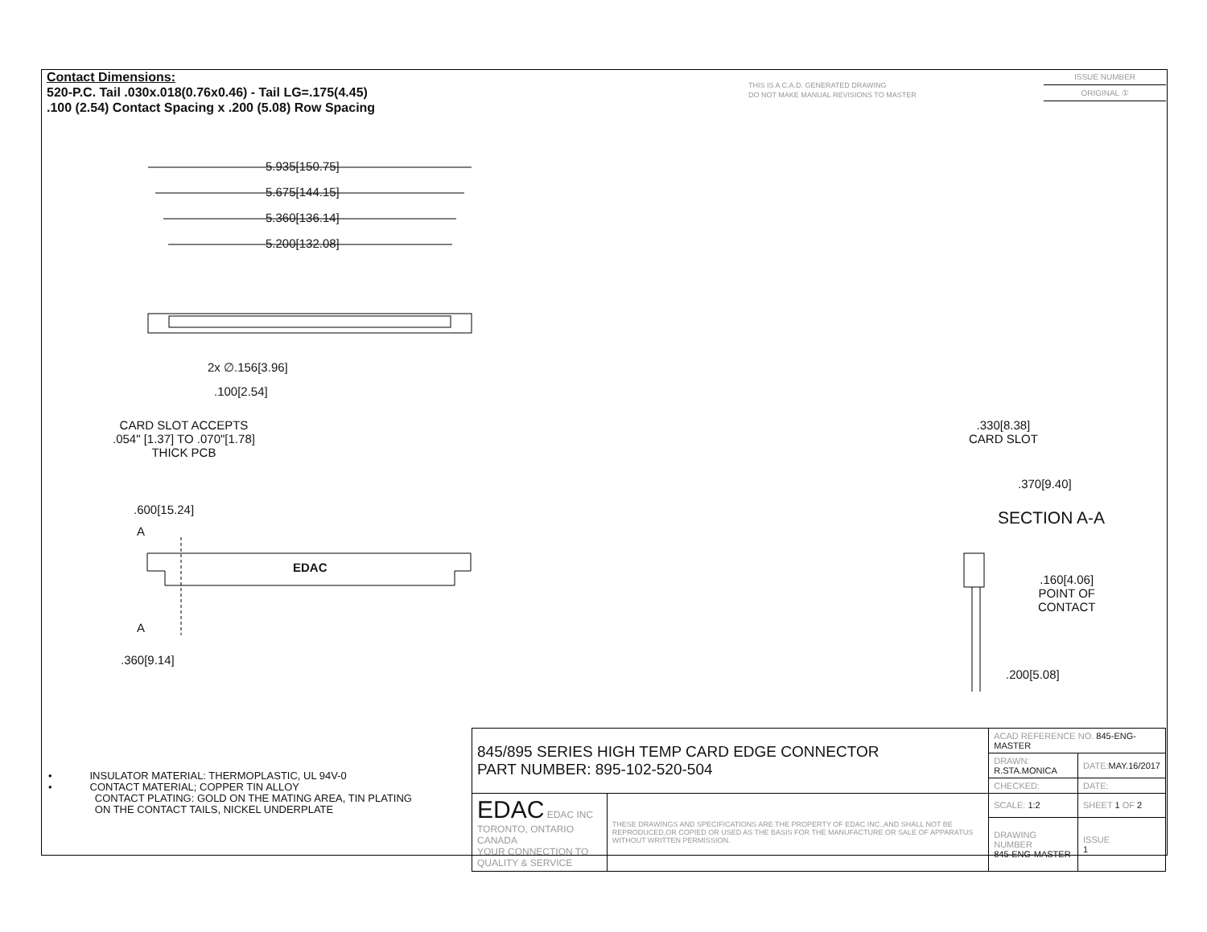Contact Dimensions:
520-P.C. Tail .030x.018(0.76x0.46) - Tail LG=.175(4.45)
.100 (2.54) Contact Spacing x .200 (5.08) Row Spacing
THIS IS A C.A.D. GENERATED DRAWING
DO NOT MAKE MANUAL REVISIONS TO MASTER
ISSUE NUMBER
ORIGINAL ①
5.935[150.75]
5.675[144.15]
5.360[136.14]
5.200[132.08]
2x ∅.156[3.96]
.100[2.54]
CARD SLOT ACCEPTS
.054" [1.37] TO .070"[1.78]
THICK PCB
.600[15.24]
A
EDAC
A
.360[9.14]
.330[8.38]
CARD SLOT
.370[9.40]
SECTION A-A
.160[4.06]
POINT OF
CONTACT
.200[5.08]
• INSULATOR MATERIAL: THERMOPLASTIC, UL 94V-0
• CONTACT MATERIAL; COPPER TIN ALLOY
CONTACT PLATING: GOLD ON THE MATING AREA, TIN PLATING
ON THE CONTACT TAILS, NICKEL UNDERPLATE
| 845/895 SERIES HIGH TEMP CARD EDGE CONNECTOR PART NUMBER: 895-102-520-504 | | ACAD REFERENCE NO. 845-ENG-MASTER | | |
| | | DRAWN: R.STA.MONICA | | DATE: MAY.16/2017 |
| | | CHECKED: | | DATE: |
| EDAC EDAC INC TORONTO, ONTARIO CANADA YOUR CONNECTION TO QUALITY & SERVICE | THESE DRAWINGS AND SPECIFICATIONS ARE THE PROPERTY OF EDAC INC.,AND SHALL NOT BE REPRODUCED,OR COPIED OR USED AS THE BASIS FOR THE MANUFACTURE OR SALE OF APPARATUS WITHOUT WRITTEN PERMISSION. | SCALE: 1:2 | SHEET 1 OF 2 | |
| | | DRAWING NUMBER 845-ENG-MASTER | | ISSUE 1 |